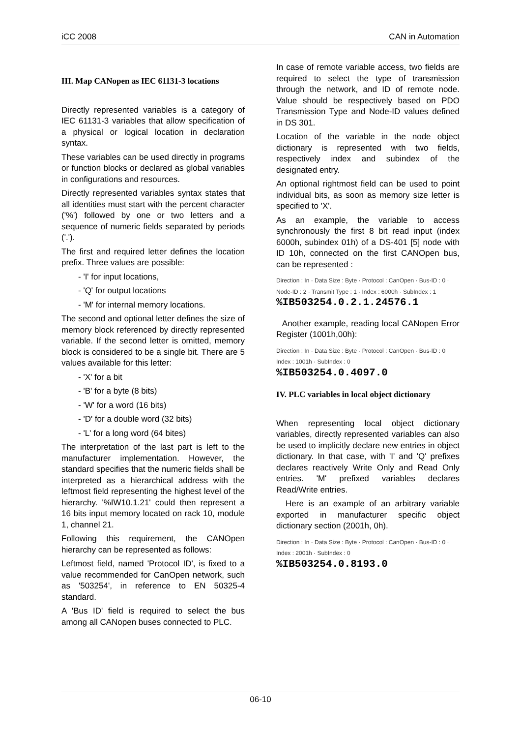iCC 2008 CAN in Automation
III. Map CANopen as IEC 61131-3 locations
Directly represented variables is a category of IEC 61131-3 variables that allow specification of a physical or logical location in declaration syntax.
These variables can be used directly in programs or function blocks or declared as global variables in configurations and resources.
Directly represented variables syntax states that all identities must start with the percent character ('%') followed by one or two letters and a sequence of numeric fields separated by periods ('.').
The first and required letter defines the location prefix. Three values are possible:
- 'I' for input locations,
- 'Q' for output locations
- 'M' for internal memory locations.
The second and optional letter defines the size of memory block referenced by directly represented variable. If the second letter is omitted, memory block is considered to be a single bit. There are 5 values available for this letter:
- 'X' for a bit
- 'B' for a byte (8 bits)
- 'W' for a word (16 bits)
- 'D' for a double word (32 bits)
- 'L' for a long word (64 bites)
The interpretation of the last part is left to the manufacturer implementation. However, the standard specifies that the numeric fields shall be interpreted as a hierarchical address with the leftmost field representing the highest level of the hierarchy. '%IW10.1.21' could then represent a 16 bits input memory located on rack 10, module 1, channel 21.
Following this requirement, the CANOpen hierarchy can be represented as follows:
Leftmost field, named 'Protocol ID', is fixed to a value recommended for CanOpen network, such as '503254', in reference to EN 50325-4 standard.
A 'Bus ID' field is required to select the bus among all CANopen buses connected to PLC.
In case of remote variable access, two fields are required to select the type of transmission through the network, and ID of remote node. Value should be respectively based on PDO Transmission Type and Node-ID values defined in DS 301.
Location of the variable in the node object dictionary is represented with two fields, respectively index and subindex of the designated entry.
An optional rightmost field can be used to point individual bits, as soon as memory size letter is specified to 'X'.
As an example, the variable to access synchronously the first 8 bit read input (index 6000h, subindex 01h) of a DS-401 [5] node with ID 10h, connected on the first CANOpen bus, can be represented :
Direction : In · Data Size : Byte · Protocol : CanOpen · Bus-ID : 0 · Node-ID : 2 · Transmit Type : 1 · Index : 6000h · SubIndex : 1
%IB503254.0.2.1.24576.1
Another example, reading local CANopen Error Register (1001h,00h):
Direction : In · Data Size : Byte · Protocol : CanOpen · Bus-ID : 0 · Index : 1001h · SubIndex : 0
%IB503254.0.4097.0
IV. PLC variables in local object dictionary
When representing local object dictionary variables, directly represented variables can also be used to implicitly declare new entries in object dictionary. In that case, with 'I' and 'Q' prefixes declares reactively Write Only and Read Only entries. 'M' prefixed variables declares Read/Write entries.
Here is an example of an arbitrary variable exported in manufacturer specific object dictionary section (2001h, 0h).
Direction : In · Data Size : Byte · Protocol : CanOpen · Bus-ID : 0 · Index : 2001h · SubIndex : 0
%IB503254.0.8193.0
06-10